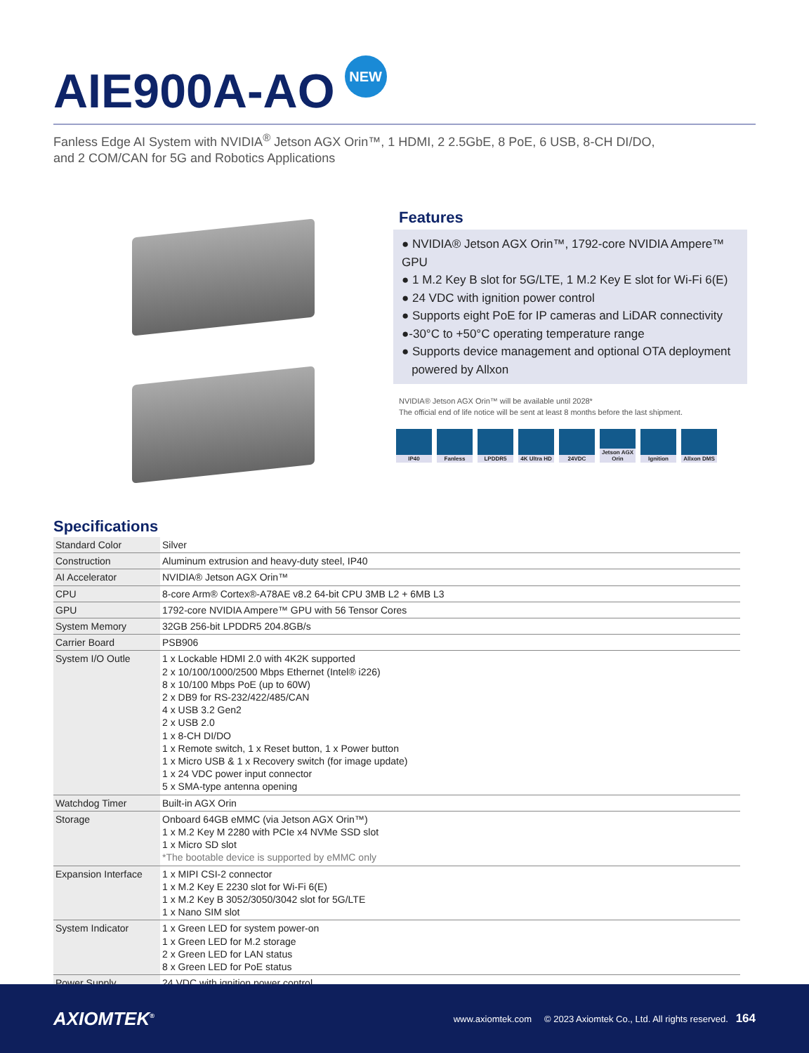AIE900A-AO NEW
Fanless Edge AI System with NVIDIA<sup>®</sup> Jetson AGX Orin™, 1 HDMI, 2 2.5GbE, 8 PoE, 6 USB, 8-CH DI/DO,
and 2 COM/CAN for 5G and Robotics Applications
Features
● NVIDIA® Jetson AGX Orin™, 1792-core NVIDIA Ampere™ GPU
● 1 M.2 Key B slot for 5G/LTE, 1 M.2 Key E slot for Wi-Fi 6(E)
● 24 VDC with ignition power control
● Supports eight PoE for IP cameras and LiDAR connectivity
●-30°C to +50°C operating temperature range
● Supports device management and optional OTA deployment
powered by Allxon
NVIDIA® Jetson AGX Orin™ will be available until 2028*
The official end of life notice will be sent at least 8 months before the last shipment.
IP40 Fanless LPDDR5 4K Ultra HD
24VDC Jetson AGX Orin
Ignition Allxon DMS
Specifications
| Standard Color | Silver |
| Construction | Aluminum extrusion and heavy-duty steel, IP40 |
| AI Accelerator | NVIDIA® Jetson AGX Orin™ |
| CPU | 8-core Arm® Cortex®-A78AE v8.2 64-bit CPU 3MB L2 + 6MB L3 |
| GPU | 1792-core NVIDIA Ampere™ GPU with 56 Tensor Cores |
| System Memory | 32GB 256-bit LPDDR5 204.8GB/s |
| Carrier Board | PSB906 |
| System I/O Outle | 1 x Lockable HDMI 2.0 with 4K2K supported 2 x 10/100/1000/2500 Mbps Ethernet (Intel® i226) 8 x 10/100 Mbps PoE (up to 60W) 2 x DB9 for RS-232/422/485/CAN 4 x USB 3.2 Gen2 2 x USB 2.0 1 x 8-CH DI/DO 1 x Remote switch, 1 x Reset button, 1 x Power button 1 x Micro USB & 1 x Recovery switch (for image update) 1 x 24 VDC power input connector 5 x SMA-type antenna opening |
| Watchdog Timer | Built-in AGX Orin |
| Storage | Onboard 64GB eMMC (via Jetson AGX Orin™) 1 x M.2 Key M 2280 with PCIe x4 NVMe SSD slot 1 x Micro SD slot *The bootable device is supported by eMMC only |
| Expansion Interface | 1 x MIPI CSI-2 connector 1 x M.2 Key E 2230 slot for Wi-Fi 6(E) 1 x M.2 Key B 3052/3050/3042 slot for 5G/LTE 1 x Nano SIM slot |
| System Indicator | 1 x Green LED for system power-on 1 x Green LED for M.2 storage 2 x Green LED for LAN status 8 x Green LED for PoE status |
| Power Supply | 24 VDC with ignition power control |
AXIOMTEK<sup>®</sup>
www.axiomtek.com © 2023 Axiomtek Co., Ltd. All rights reserved. 164